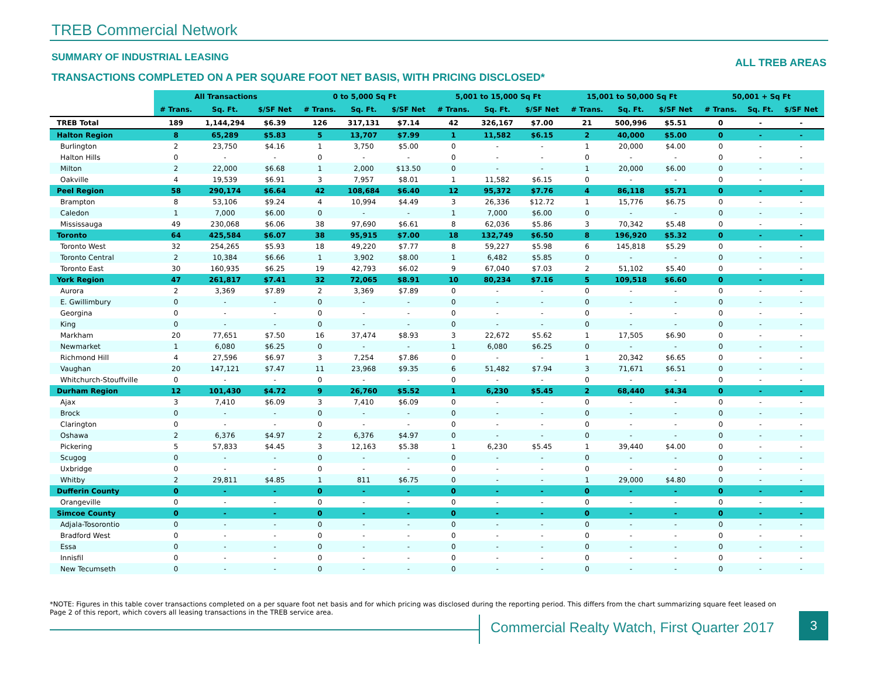TREB Commercial Network
SUMMARY OF INDUSTRIAL LEASING ALL TREB AREAS
TRANSACTIONS COMPLETED ON A PER SQUARE FOOT NET BASIS, WITH PRICING DISCLOSED*
| | All Transactions | | | 0 to 5,000 Sq Ft | | | 5,001 to 15,000 Sq Ft | | | 15,001 to 50,000 Sq Ft | | | 50,001 + Sq Ft | | |
| --- | --- | --- | --- | --- | --- | --- | --- | --- | --- | --- | --- | --- | --- | --- | --- |
| | # Trans. | Sq. Ft. | $/SF Net | # Trans. | Sq. Ft. | $/SF Net | # Trans. | Sq. Ft. | $/SF Net | # Trans. | Sq. Ft. | $/SF Net | # Trans. | Sq. Ft. | $/SF Net |
| TREB Total | 189 | 1,144,294 | $6.39 | 126 | 317,131 | $7.14 | 42 | 326,167 | $7.00 | 21 | 500,996 | $5.51 | 0 | - | - |
| Halton Region | 8 | 65,289 | $5.83 | 5 | 13,707 | $7.99 | 1 | 11,582 | $6.15 | 2 | 40,000 | $5.00 | 0 | - | - |
| Burlington | 2 | 23,750 | $4.16 | 1 | 3,750 | $5.00 | 0 | - | - | 1 | 20,000 | $4.00 | 0 | - | - |
| Halton Hills | 0 | - | - | 0 | - | - | 0 | - | - | 0 | - | - | 0 | - | - |
| Milton | 2 | 22,000 | $6.68 | 1 | 2,000 | $13.50 | 0 | - | - | 1 | 20,000 | $6.00 | 0 | - | - |
| Oakville | 4 | 19,539 | $6.91 | 3 | 7,957 | $8.01 | 1 | 11,582 | $6.15 | 0 | - | - | 0 | - | - |
| Peel Region | 58 | 290,174 | $6.64 | 42 | 108,684 | $6.40 | 12 | 95,372 | $7.76 | 4 | 86,118 | $5.71 | 0 | - | - |
| Brampton | 8 | 53,106 | $9.24 | 4 | 10,994 | $4.49 | 3 | 26,336 | $12.72 | 1 | 15,776 | $6.75 | 0 | - | - |
| Caledon | 1 | 7,000 | $6.00 | 0 | - | - | 1 | 7,000 | $6.00 | 0 | - | - | 0 | - | - |
| Mississauga | 49 | 230,068 | $6.06 | 38 | 97,690 | $6.61 | 8 | 62,036 | $5.86 | 3 | 70,342 | $5.48 | 0 | - | - |
| Toronto | 64 | 425,584 | $6.07 | 38 | 95,915 | $7.00 | 18 | 132,749 | $6.50 | 8 | 196,920 | $5.32 | 0 | - | - |
| Toronto West | 32 | 254,265 | $5.93 | 18 | 49,220 | $7.77 | 8 | 59,227 | $5.98 | 6 | 145,818 | $5.29 | 0 | - | - |
| Toronto Central | 2 | 10,384 | $6.66 | 1 | 3,902 | $8.00 | 1 | 6,482 | $5.85 | 0 | - | - | 0 | - | - |
| Toronto East | 30 | 160,935 | $6.25 | 19 | 42,793 | $6.02 | 9 | 67,040 | $7.03 | 2 | 51,102 | $5.40 | 0 | - | - |
| York Region | 47 | 261,817 | $7.41 | 32 | 72,065 | $8.91 | 10 | 80,234 | $7.16 | 5 | 109,518 | $6.60 | 0 | - | - |
| Aurora | 2 | 3,369 | $7.89 | 2 | 3,369 | $7.89 | 0 | - | - | 0 | - | - | 0 | - | - |
| E. Gwillimbury | 0 | - | - | 0 | - | - | 0 | - | - | 0 | - | - | 0 | - | - |
| Georgina | 0 | - | - | 0 | - | - | 0 | - | - | 0 | - | - | 0 | - | - |
| King | 0 | - | - | 0 | - | - | 0 | - | - | 0 | - | - | 0 | - | - |
| Markham | 20 | 77,651 | $7.50 | 16 | 37,474 | $8.93 | 3 | 22,672 | $5.62 | 1 | 17,505 | $6.90 | 0 | - | - |
| Newmarket | 1 | 6,080 | $6.25 | 0 | - | - | 1 | 6,080 | $6.25 | 0 | - | - | 0 | - | - |
| Richmond Hill | 4 | 27,596 | $6.97 | 3 | 7,254 | $7.86 | 0 | - | - | 1 | 20,342 | $6.65 | 0 | - | - |
| Vaughan | 20 | 147,121 | $7.47 | 11 | 23,968 | $9.35 | 6 | 51,482 | $7.94 | 3 | 71,671 | $6.51 | 0 | - | - |
| Whitchurch-Stouffville | 0 | - | - | 0 | - | - | 0 | - | - | 0 | - | - | 0 | - | - |
| Durham Region | 12 | 101,430 | $4.72 | 9 | 26,760 | $5.52 | 1 | 6,230 | $5.45 | 2 | 68,440 | $4.34 | 0 | - | - |
| Ajax | 3 | 7,410 | $6.09 | 3 | 7,410 | $6.09 | 0 | - | - | 0 | - | - | 0 | - | - |
| Brock | 0 | - | - | 0 | - | - | 0 | - | - | 0 | - | - | 0 | - | - |
| Clarington | 0 | - | - | 0 | - | - | 0 | - | - | 0 | - | - | 0 | - | - |
| Oshawa | 2 | 6,376 | $4.97 | 2 | 6,376 | $4.97 | 0 | - | - | 0 | - | - | 0 | - | - |
| Pickering | 5 | 57,833 | $4.45 | 3 | 12,163 | $5.38 | 1 | 6,230 | $5.45 | 1 | 39,440 | $4.00 | 0 | - | - |
| Scugog | 0 | - | - | 0 | - | - | 0 | - | - | 0 | - | - | 0 | - | - |
| Uxbridge | 0 | - | - | 0 | - | - | 0 | - | - | 0 | - | - | 0 | - | - |
| Whitby | 2 | 29,811 | $4.85 | 1 | 811 | $6.75 | 0 | - | - | 1 | 29,000 | $4.80 | 0 | - | - |
| Dufferin County | 0 | - | - | 0 | - | - | 0 | - | - | 0 | - | - | 0 | - | - |
| Orangeville | 0 | - | - | 0 | - | - | 0 | - | - | 0 | - | - | 0 | - | - |
| Simcoe County | 0 | - | - | 0 | - | - | 0 | - | - | 0 | - | - | 0 | - | - |
| Adjala-Tosorontio | 0 | - | - | 0 | - | - | 0 | - | - | 0 | - | - | 0 | - | - |
| Bradford West | 0 | - | - | 0 | - | - | 0 | - | - | 0 | - | - | 0 | - | - |
| Essa | 0 | - | - | 0 | - | - | 0 | - | - | 0 | - | - | 0 | - | - |
| Innisfil | 0 | - | - | 0 | - | - | 0 | - | - | 0 | - | - | 0 | - | - |
| New Tecumseth | 0 | - | - | 0 | - | - | 0 | - | - | 0 | - | - | 0 | - | - |
*NOTE: Figures in this table cover transactions completed on a per square foot net basis and for which pricing was disclosed during the reporting period. This differs from the chart summarizing square feet leased on Page 2 of this report, which covers all leasing transactions in the TREB service area.
Commercial Realty Watch, First Quarter 2017
3